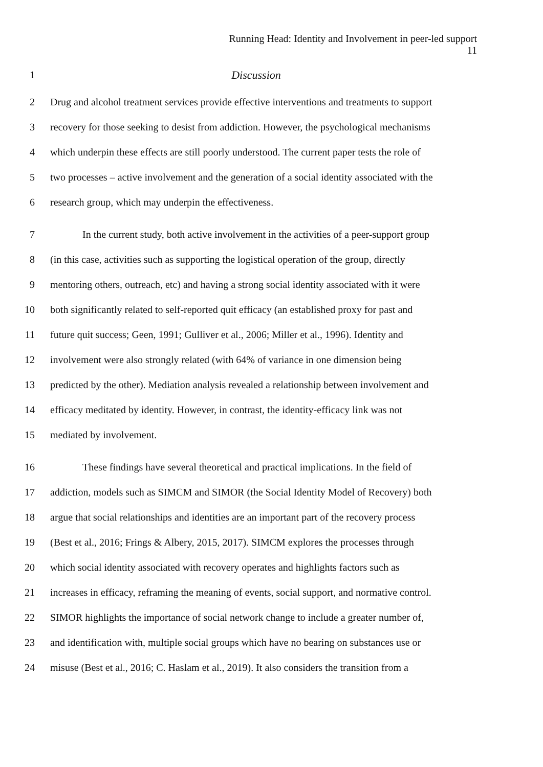Running Head: Identity and Involvement in peer-led support
11
1 Discussion
2 Drug and alcohol treatment services provide effective interventions and treatments to support
3 recovery for those seeking to desist from addiction. However, the psychological mechanisms
4 which underpin these effects are still poorly understood. The current paper tests the role of
5 two processes – active involvement and the generation of a social identity associated with the
6 research group, which may underpin the effectiveness.
7 In the current study, both active involvement in the activities of a peer-support group
8 (in this case, activities such as supporting the logistical operation of the group, directly
9 mentoring others, outreach, etc) and having a strong social identity associated with it were
10 both significantly related to self-reported quit efficacy (an established proxy for past and
11 future quit success; Geen, 1991; Gulliver et al., 2006; Miller et al., 1996). Identity and
12 involvement were also strongly related (with 64% of variance in one dimension being
13 predicted by the other). Mediation analysis revealed a relationship between involvement and
14 efficacy meditated by identity. However, in contrast, the identity-efficacy link was not
15 mediated by involvement.
16 These findings have several theoretical and practical implications. In the field of
17 addiction, models such as SIMCM and SIMOR (the Social Identity Model of Recovery) both
18 argue that social relationships and identities are an important part of the recovery process
19 (Best et al., 2016; Frings & Albery, 2015, 2017). SIMCM explores the processes through
20 which social identity associated with recovery operates and highlights factors such as
21 increases in efficacy, reframing the meaning of events, social support, and normative control.
22 SIMOR highlights the importance of social network change to include a greater number of,
23 and identification with, multiple social groups which have no bearing on substances use or
24 misuse (Best et al., 2016; C. Haslam et al., 2019). It also considers the transition from a